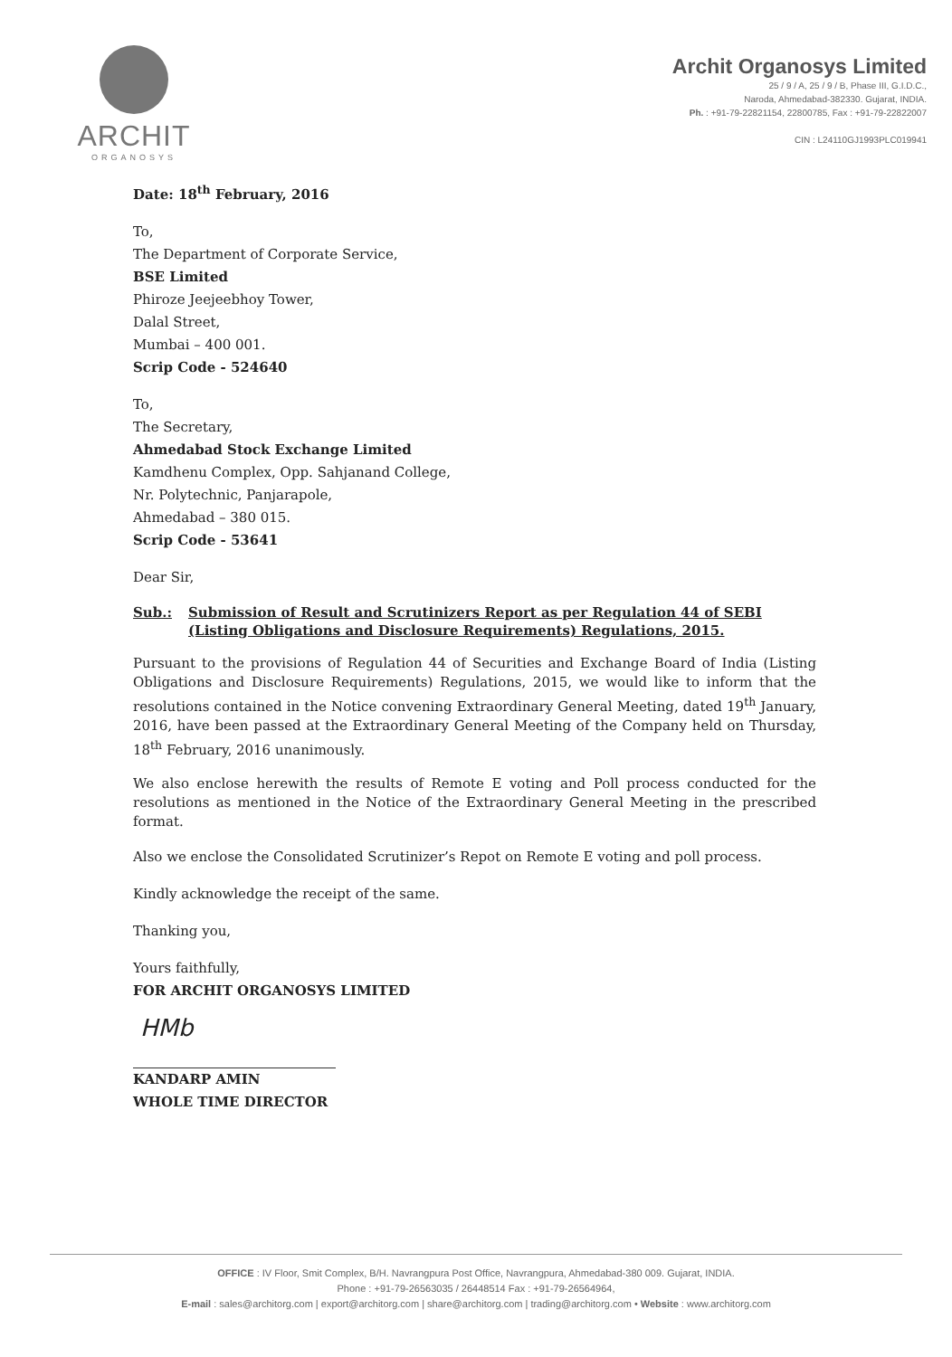ARCHIT
ORGANOSYS
Archit Organosys Limited
25 / 9 / A, 25 / 9 / B, Phase III, G.I.D.C.,
Naroda, Ahmedabad-382330. Gujarat, INDIA.
Ph. : +91-79-22821154, 22800785, Fax : +91-79-22822007
CIN : L24110GJ1993PLC019941
Date: 18<sup>th</sup> February, 2016
To,
The Department of Corporate Service,
BSE Limited
Phiroze Jeejeebhoy Tower,
Dalal Street,
Mumbai – 400 001.
Scrip Code - 524640
To,
The Secretary,
Ahmedabad Stock Exchange Limited
Kamdhenu Complex, Opp. Sahjanand College,
Nr. Polytechnic, Panjarapole,
Ahmedabad – 380 015.
Scrip Code - 53641
Dear Sir,
Sub.: Submission of Result and Scrutinizers Report as per Regulation 44 of SEBI (Listing Obligations and Disclosure Requirements) Regulations, 2015.
Pursuant to the provisions of Regulation 44 of Securities and Exchange Board of India (Listing Obligations and Disclosure Requirements) Regulations, 2015, we would like to inform that the resolutions contained in the Notice convening Extraordinary General Meeting, dated 19<sup>th</sup> January, 2016, have been passed at the Extraordinary General Meeting of the Company held on Thursday, 18<sup>th</sup> February, 2016 unanimously.
We also enclose herewith the results of Remote E voting and Poll process conducted for the resolutions as mentioned in the Notice of the Extraordinary General Meeting in the prescribed format.
Also we enclose the Consolidated Scrutinizer’s Repot on Remote E voting and poll process.
Kindly acknowledge the receipt of the same.
Thanking you,
Yours faithfully,
FOR ARCHIT ORGANOSYS LIMITED
HMb
KANDARP AMIN
WHOLE TIME DIRECTOR
OFFICE : IV Floor, Smit Complex, B/H. Navrangpura Post Office, Navrangpura, Ahmedabad-380 009. Gujarat, INDIA.
Phone : +91-79-26563035 / 26448514 Fax : +91-79-26564964,
E-mail : sales@architorg.com | export@architorg.com | share@architorg.com | trading@architorg.com • Website : www.architorg.com